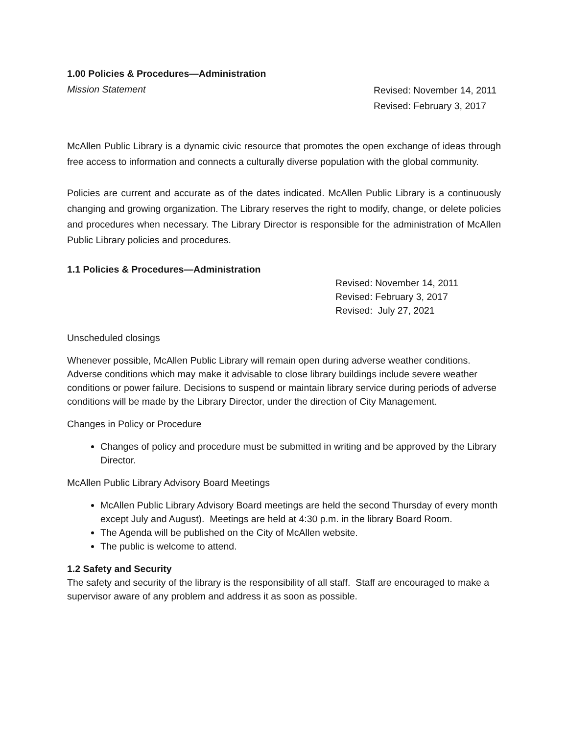1.00 Policies & Procedures—Administration
Mission Statement Revised: November 14, 2011
Revised: February 3, 2017
McAllen Public Library is a dynamic civic resource that promotes the open exchange of ideas through free access to information and connects a culturally diverse population with the global community.
Policies are current and accurate as of the dates indicated. McAllen Public Library is a continuously changing and growing organization. The Library reserves the right to modify, change, or delete policies and procedures when necessary. The Library Director is responsible for the administration of McAllen Public Library policies and procedures.
1.1 Policies & Procedures—Administration
Revised: November 14, 2011
Revised: February 3, 2017
Revised: July 27, 2021
Unscheduled closings
Whenever possible, McAllen Public Library will remain open during adverse weather conditions. Adverse conditions which may make it advisable to close library buildings include severe weather conditions or power failure. Decisions to suspend or maintain library service during periods of adverse conditions will be made by the Library Director, under the direction of City Management.
Changes in Policy or Procedure
Changes of policy and procedure must be submitted in writing and be approved by the Library Director.
McAllen Public Library Advisory Board Meetings
McAllen Public Library Advisory Board meetings are held the second Thursday of every month except July and August). Meetings are held at 4:30 p.m. in the library Board Room.
The Agenda will be published on the City of McAllen website.
The public is welcome to attend.
1.2 Safety and Security
The safety and security of the library is the responsibility of all staff. Staff are encouraged to make a supervisor aware of any problem and address it as soon as possible.